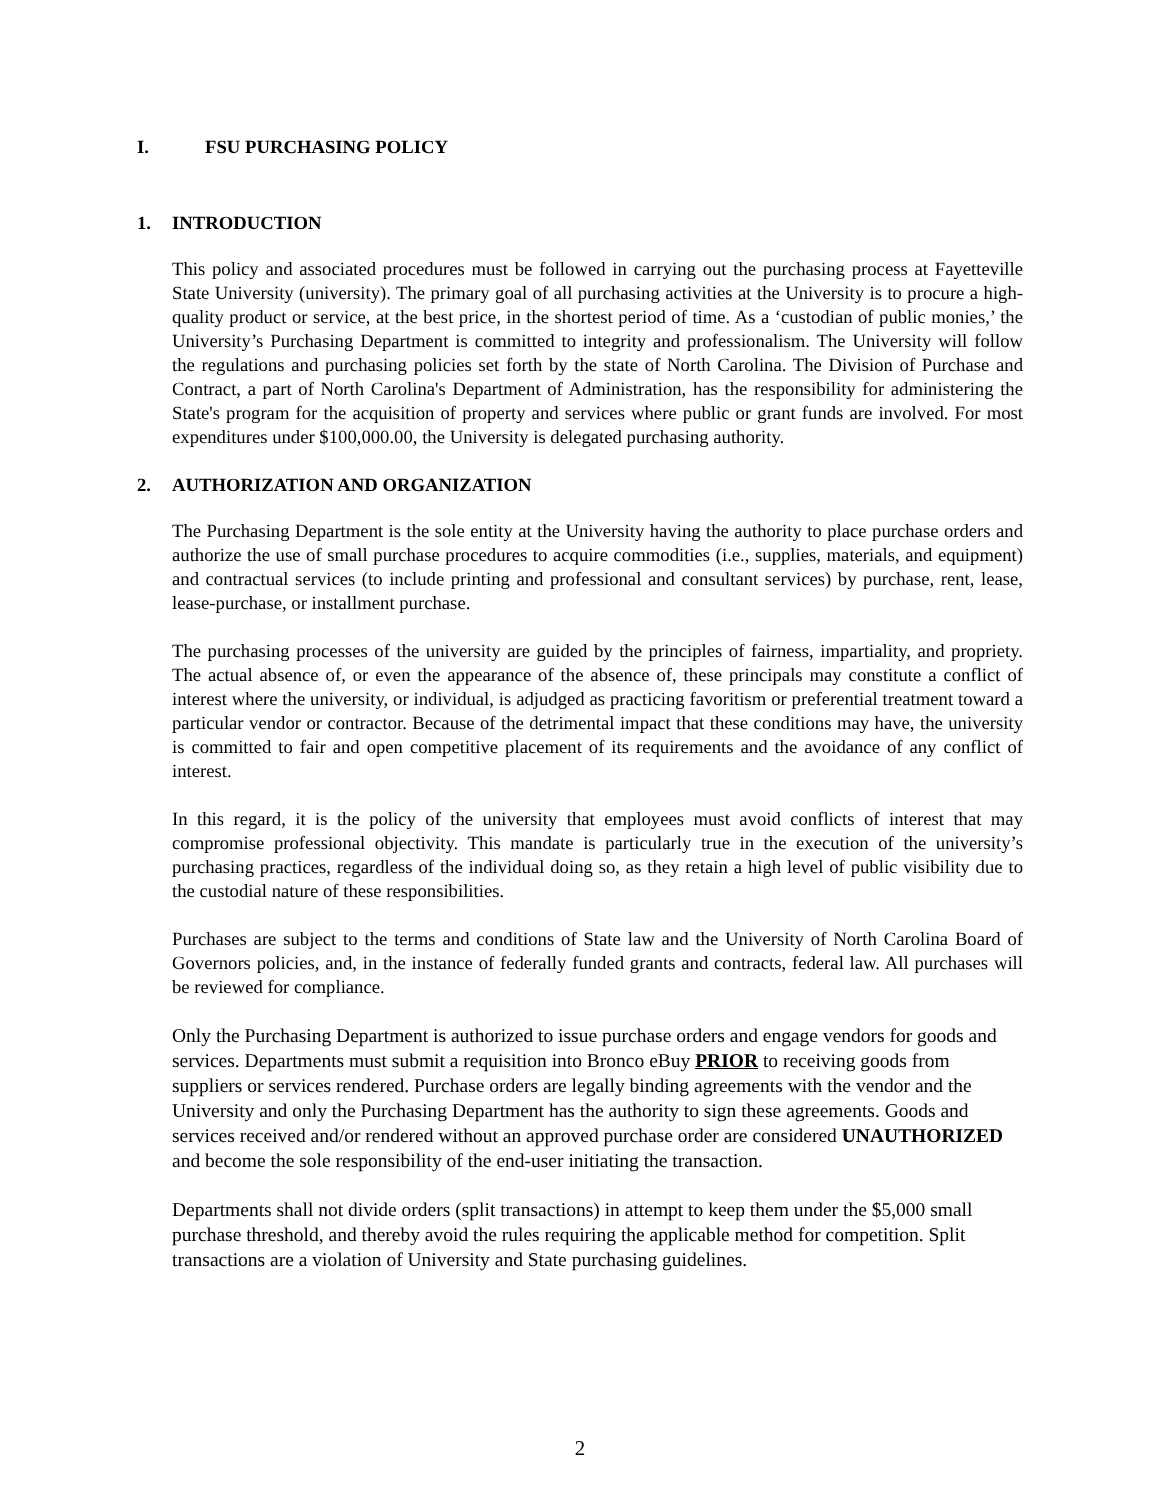I. FSU PURCHASING POLICY
1. INTRODUCTION
This policy and associated procedures must be followed in carrying out the purchasing process at Fayetteville State University (university). The primary goal of all purchasing activities at the University is to procure a high-quality product or service, at the best price, in the shortest period of time. As a ‘custodian of public monies,’ the University’s Purchasing Department is committed to integrity and professionalism. The University will follow the regulations and purchasing policies set forth by the state of North Carolina. The Division of Purchase and Contract, a part of North Carolina's Department of Administration, has the responsibility for administering the State's program for the acquisition of property and services where public or grant funds are involved. For most expenditures under $100,000.00, the University is delegated purchasing authority.
2. AUTHORIZATION AND ORGANIZATION
The Purchasing Department is the sole entity at the University having the authority to place purchase orders and authorize the use of small purchase procedures to acquire commodities (i.e., supplies, materials, and equipment) and contractual services (to include printing and professional and consultant services) by purchase, rent, lease, lease-purchase, or installment purchase.
The purchasing processes of the university are guided by the principles of fairness, impartiality, and propriety. The actual absence of, or even the appearance of the absence of, these principals may constitute a conflict of interest where the university, or individual, is adjudged as practicing favoritism or preferential treatment toward a particular vendor or contractor. Because of the detrimental impact that these conditions may have, the university is committed to fair and open competitive placement of its requirements and the avoidance of any conflict of interest.
In this regard, it is the policy of the university that employees must avoid conflicts of interest that may compromise professional objectivity. This mandate is particularly true in the execution of the university’s purchasing practices, regardless of the individual doing so, as they retain a high level of public visibility due to the custodial nature of these responsibilities.
Purchases are subject to the terms and conditions of State law and the University of North Carolina Board of Governors policies, and, in the instance of federally funded grants and contracts, federal law. All purchases will be reviewed for compliance.
Only the Purchasing Department is authorized to issue purchase orders and engage vendors for goods and services. Departments must submit a requisition into Bronco eBuy PRIOR to receiving goods from suppliers or services rendered. Purchase orders are legally binding agreements with the vendor and the University and only the Purchasing Department has the authority to sign these agreements. Goods and services received and/or rendered without an approved purchase order are considered UNAUTHORIZED and become the sole responsibility of the end-user initiating the transaction.
Departments shall not divide orders (split transactions) in attempt to keep them under the $5,000 small purchase threshold, and thereby avoid the rules requiring the applicable method for competition. Split transactions are a violation of University and State purchasing guidelines.
2